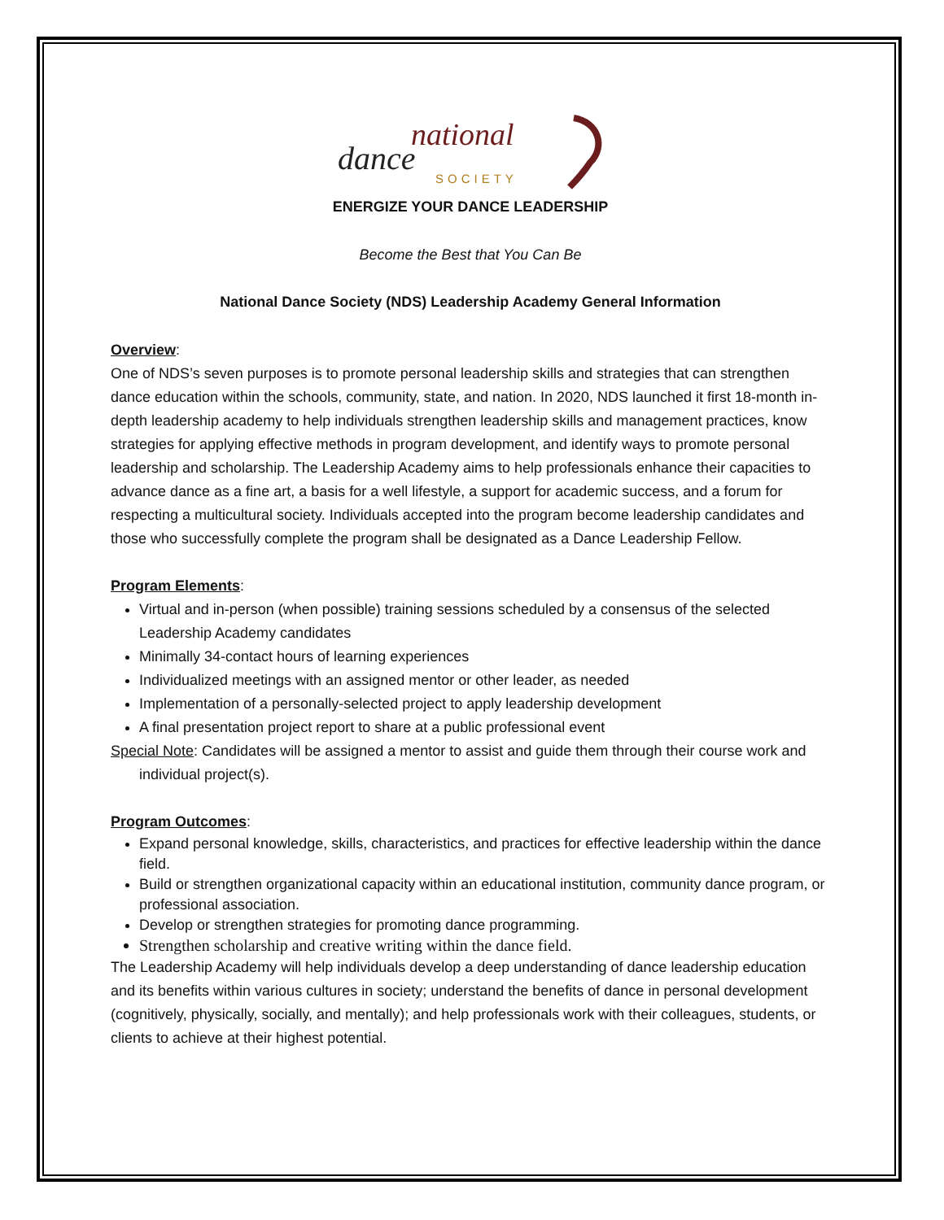national
dance
SOCIETY
ENERGIZE YOUR DANCE LEADERSHIP
Become the Best that You Can Be
National Dance Society (NDS) Leadership Academy General Information
Overview:
One of NDS’s seven purposes is to promote personal leadership skills and strategies that can strengthen dance education within the schools, community, state, and nation. In 2020, NDS launched it first 18-month in-depth leadership academy to help individuals strengthen leadership skills and management practices, know strategies for applying effective methods in program development, and identify ways to promote personal leadership and scholarship. The Leadership Academy aims to help professionals enhance their capacities to advance dance as a fine art, a basis for a well lifestyle, a support for academic success, and a forum for respecting a multicultural society. Individuals accepted into the program become leadership candidates and those who successfully complete the program shall be designated as a Dance Leadership Fellow.
Program Elements:
Virtual and in-person (when possible) training sessions scheduled by a consensus of the selected Leadership Academy candidates
Minimally 34-contact hours of learning experiences
Individualized meetings with an assigned mentor or other leader, as needed
Implementation of a personally-selected project to apply leadership development
A final presentation project report to share at a public professional event
Special Note: Candidates will be assigned a mentor to assist and guide them through their course work and individual project(s).
Program Outcomes:
Expand personal knowledge, skills, characteristics, and practices for effective leadership within the dance field.
Build or strengthen organizational capacity within an educational institution, community dance program, or professional association.
Develop or strengthen strategies for promoting dance programming.
Strengthen scholarship and creative writing within the dance field.
The Leadership Academy will help individuals develop a deep understanding of dance leadership education and its benefits within various cultures in society; understand the benefits of dance in personal development (cognitively, physically, socially, and mentally); and help professionals work with their colleagues, students, or clients to achieve at their highest potential.